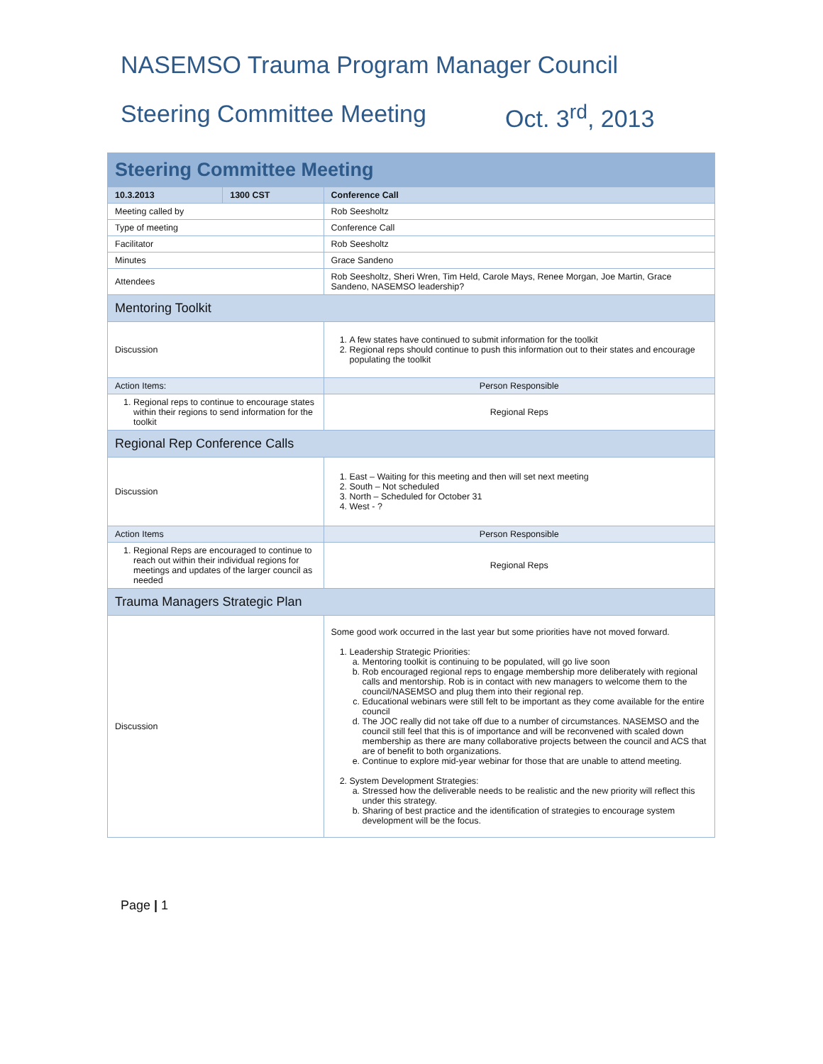NASEMSO Trauma Program Manager Council
Steering Committee Meeting Oct. 3<sup>rd</sup>, 2013
| Steering Committee Meeting | | | |
| 10.3.2013 | 1300 CST | Conference Call | |
| Meeting called by | | Rob Seesholtz | |
| Type of meeting | | Conference Call | |
| Facilitator | | Rob Seesholtz | |
| Minutes | | Grace Sandeno | |
| Attendees | | Rob Seesholtz, Sheri Wren, Tim Held, Carole Mays, Renee Morgan, Joe Martin, Grace Sandeno, NASEMSO leadership? | |
| Mentoring Toolkit | | | |
| Discussion | | 1. A few states have continued to submit information for the toolkit 2. Regional reps should continue to push this information out to their states and encourage populating the toolkit | |
| Action Items: | | | Person Responsible |
| 1. Regional reps to continue to encourage states within their regions to send information for the toolkit | | | Regional Reps |
| Regional Rep Conference Calls | | | |
| Discussion | | 1. East – Waiting for this meeting and then will set next meeting 2. South – Not scheduled 3. North – Scheduled for October 31 4. West - ? | |
| Action Items | | | Person Responsible |
| 1. Regional Reps are encouraged to continue to reach out within their individual regions for meetings and updates of the larger council as needed | | | Regional Reps |
| Trauma Managers Strategic Plan | | | |
| Discussion | | Some good work occurred in the last year but some priorities have not moved forward. 1. Leadership Strategic Priorities: a. Mentoring toolkit is continuing to be populated, will go live soon b. Rob encouraged regional reps to engage membership more deliberately with regional calls and mentorship. Rob is in contact with new managers to welcome them to the council/NASEMSO and plug them into their regional rep. c. Educational webinars were still felt to be important as they come available for the entire council d. The JOC really did not take off due to a number of circumstances. NASEMSO and the council still feel that this is of importance and will be reconvened with scaled down membership as there are many collaborative projects between the council and ACS that are of benefit to both organizations. e. Continue to explore mid-year webinar for those that are unable to attend meeting. 2. System Development Strategies: a. Stressed how the deliverable needs to be realistic and the new priority will reflect this under this strategy. b. Sharing of best practice and the identification of strategies to encourage system development will be the focus. | |
Page | 1